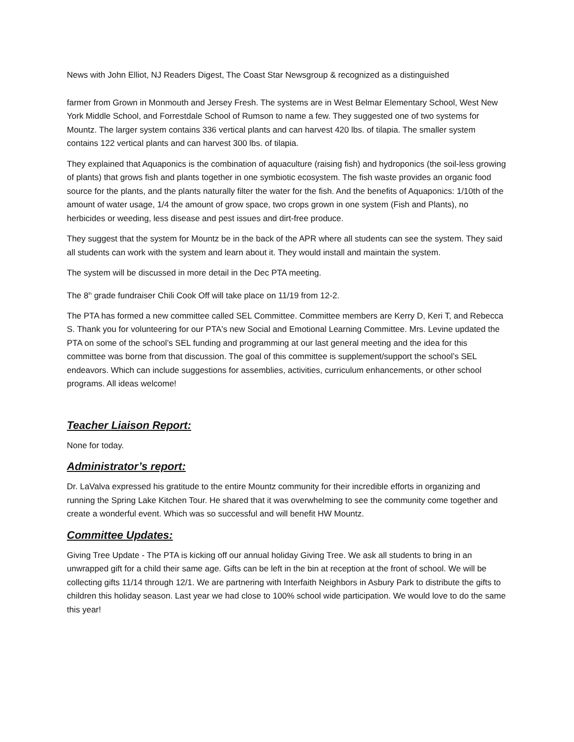News with John Elliot, NJ Readers Digest, The Coast Star Newsgroup & recognized as a distinguished
farmer from Grown in Monmouth and Jersey Fresh. The systems are in West Belmar Elementary School, West New York Middle School, and Forrestdale School of Rumson to name a few. They suggested one of two systems for Mountz. The larger system contains 336 vertical plants and can harvest 420 lbs. of tilapia. The smaller system contains 122 vertical plants and can harvest 300 lbs. of tilapia.
They explained that Aquaponics is the combination of aquaculture (raising fish) and hydroponics (the soil-less growing of plants) that grows fish and plants together in one symbiotic ecosystem. The fish waste provides an organic food source for the plants, and the plants naturally filter the water for the fish. And the benefits of Aquaponics: 1/10th of the amount of water usage, 1/4 the amount of grow space, two crops grown in one system (Fish and Plants), no herbicides or weeding, less disease and pest issues and dirt-free produce.
They suggest that the system for Mountz be in the back of the APR where all students can see the system. They said all students can work with the system and learn about it. They would install and maintain the system.
The system will be discussed in more detail in the Dec PTA meeting.
The 8<sup>th</sup> grade fundraiser Chili Cook Off will take place on 11/19 from 12-2.
The PTA has formed a new committee called SEL Committee. Committee members are Kerry D, Keri T, and Rebecca S. Thank you for volunteering for our PTA's new Social and Emotional Learning Committee. Mrs. Levine updated the PTA on some of the school’s SEL funding and programming at our last general meeting and the idea for this committee was borne from that discussion. The goal of this committee is supplement/support the school’s SEL endeavors. Which can include suggestions for assemblies, activities, curriculum enhancements, or other school programs. All ideas welcome!
Teacher Liaison Report:
None for today.
Administrator’s report:
Dr. LaValva expressed his gratitude to the entire Mountz community for their incredible efforts in organizing and running the Spring Lake Kitchen Tour. He shared that it was overwhelming to see the community come together and create a wonderful event. Which was so successful and will benefit HW Mountz.
Committee Updates:
Giving Tree Update - The PTA is kicking off our annual holiday Giving Tree. We ask all students to bring in an unwrapped gift for a child their same age. Gifts can be left in the bin at reception at the front of school. We will be collecting gifts 11/14 through 12/1. We are partnering with Interfaith Neighbors in Asbury Park to distribute the gifts to children this holiday season. Last year we had close to 100% school wide participation. We would love to do the same this year!